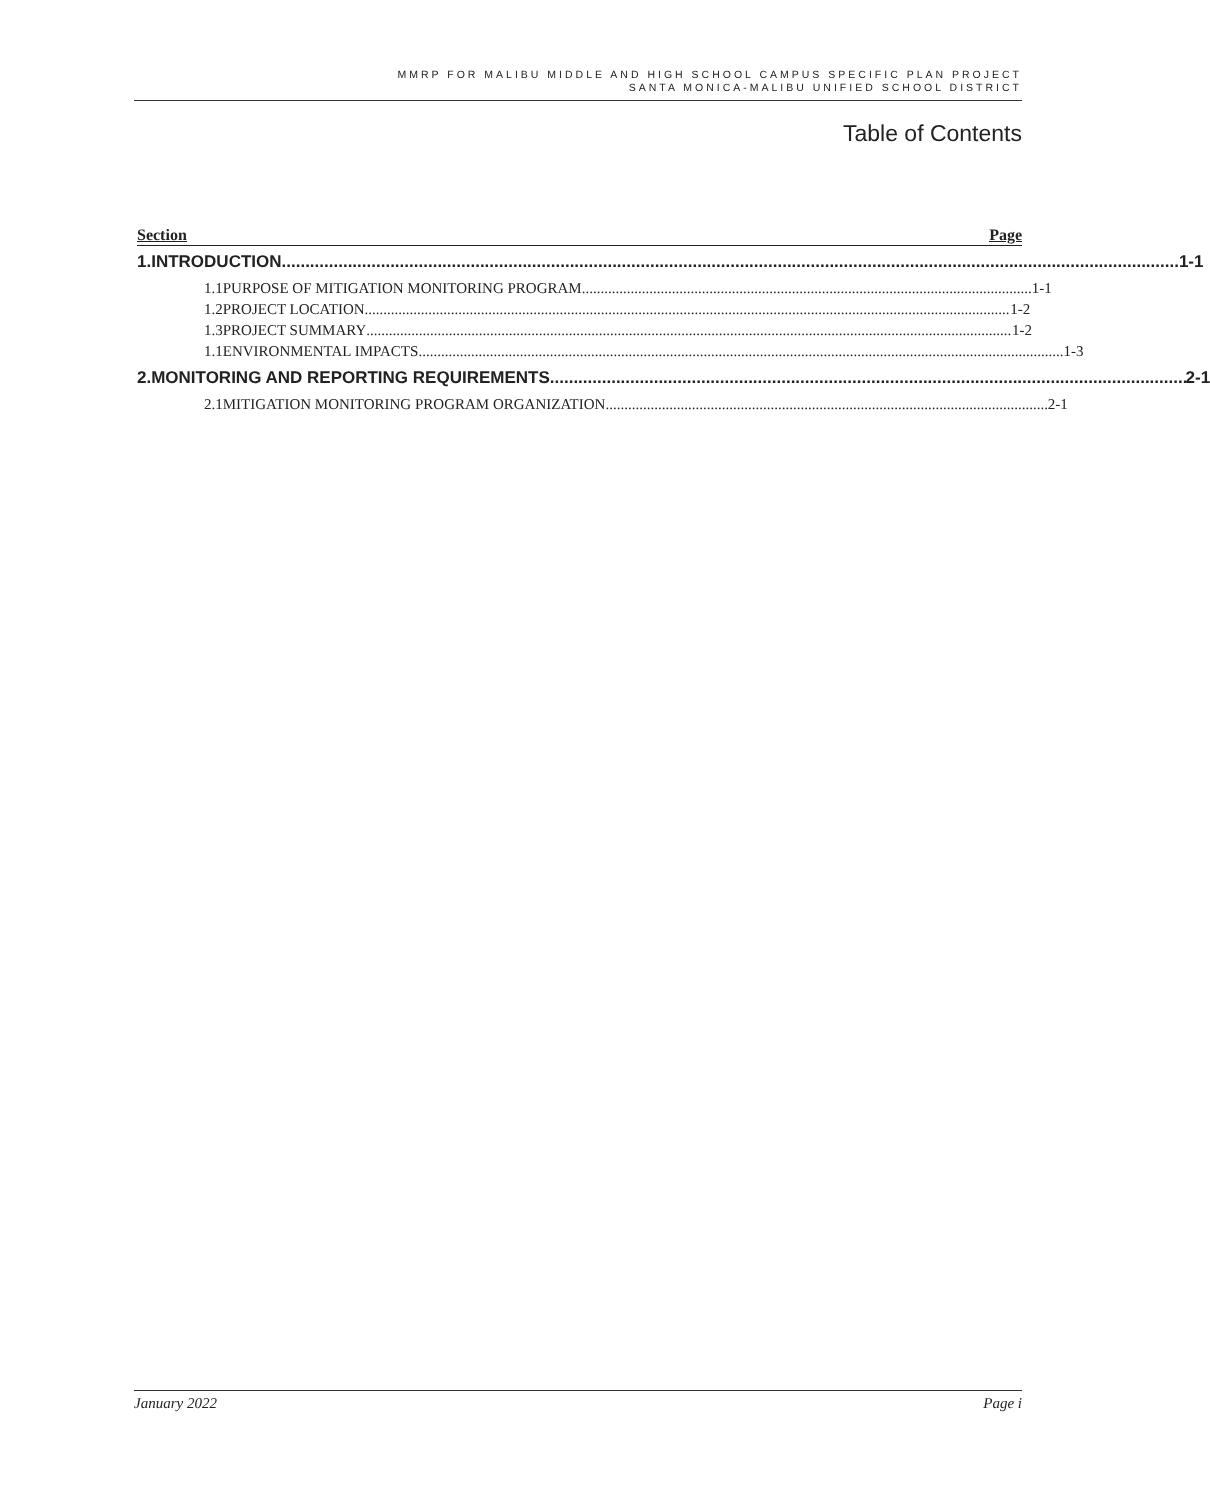MMRP FOR MALIBU MIDDLE AND HIGH SCHOOL CAMPUS SPECIFIC PLAN PROJECT
SANTA MONICA-MALIBU UNIFIED SCHOOL DISTRICT
Table of Contents
Section Page
1. INTRODUCTION 1-1
1.1 PURPOSE OF MITIGATION MONITORING PROGRAM 1-1
1.2 PROJECT LOCATION 1-2
1.3 PROJECT SUMMARY 1-2
1.1 ENVIRONMENTAL IMPACTS 1-3
2. MONITORING AND REPORTING REQUIREMENTS 2-1
2.1 MITIGATION MONITORING PROGRAM ORGANIZATION 2-1
January 2022 Page i